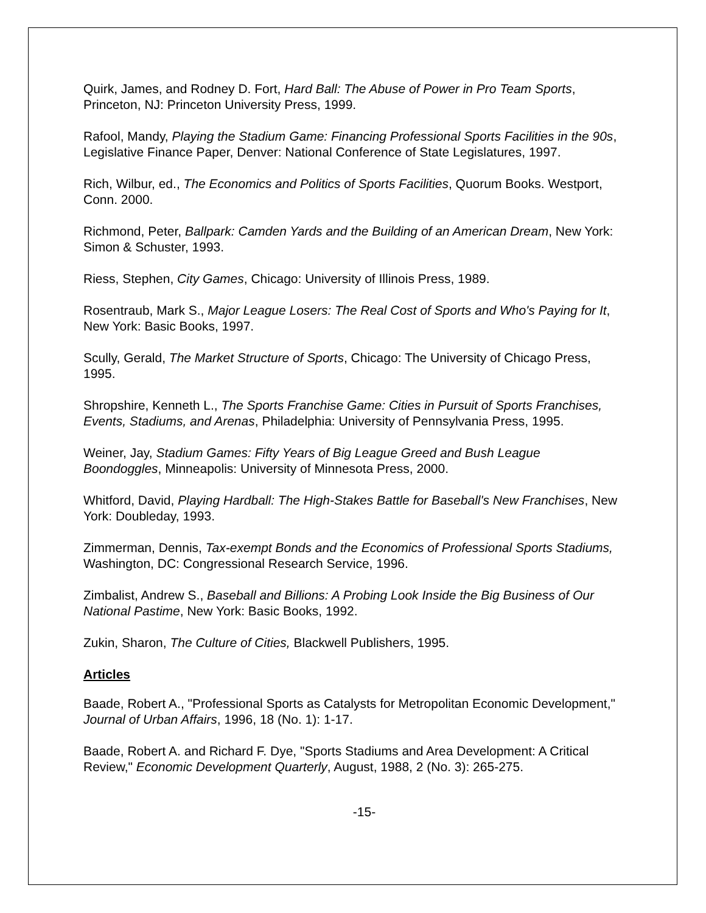Quirk, James, and Rodney D. Fort, Hard Ball: The Abuse of Power in Pro Team Sports, Princeton, NJ: Princeton University Press, 1999.
Rafool, Mandy, Playing the Stadium Game: Financing Professional Sports Facilities in the 90s, Legislative Finance Paper, Denver: National Conference of State Legislatures, 1997.
Rich, Wilbur, ed., The Economics and Politics of Sports Facilities, Quorum Books. Westport, Conn. 2000.
Richmond, Peter, Ballpark: Camden Yards and the Building of an American Dream, New York: Simon & Schuster, 1993.
Riess, Stephen, City Games, Chicago: University of Illinois Press, 1989.
Rosentraub, Mark S., Major League Losers: The Real Cost of Sports and Who's Paying for It, New York: Basic Books, 1997.
Scully, Gerald, The Market Structure of Sports, Chicago: The University of Chicago Press, 1995.
Shropshire, Kenneth L., The Sports Franchise Game: Cities in Pursuit of Sports Franchises, Events, Stadiums, and Arenas, Philadelphia: University of Pennsylvania Press, 1995.
Weiner, Jay, Stadium Games: Fifty Years of Big League Greed and Bush League Boondoggles, Minneapolis: University of Minnesota Press, 2000.
Whitford, David, Playing Hardball: The High-Stakes Battle for Baseball's New Franchises, New York: Doubleday, 1993.
Zimmerman, Dennis, Tax-exempt Bonds and the Economics of Professional Sports Stadiums, Washington, DC: Congressional Research Service, 1996.
Zimbalist, Andrew S., Baseball and Billions: A Probing Look Inside the Big Business of Our National Pastime, New York: Basic Books, 1992.
Zukin, Sharon, The Culture of Cities, Blackwell Publishers, 1995.
Articles
Baade, Robert A., "Professional Sports as Catalysts for Metropolitan Economic Development," Journal of Urban Affairs, 1996, 18 (No. 1): 1-17.
Baade, Robert A. and Richard F. Dye, "Sports Stadiums and Area Development: A Critical Review," Economic Development Quarterly, August, 1988, 2 (No. 3): 265-275.
-15-